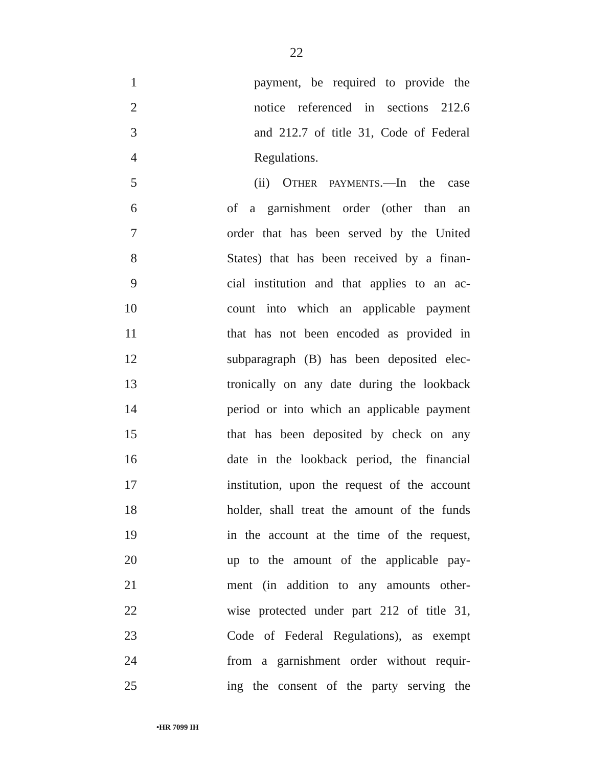22
1 payment, be required to provide the
2 notice referenced in sections 212.6
3 and 212.7 of title 31, Code of Federal
4 Regulations.
5 (ii) OTHER PAYMENTS.—In the case
6 of a garnishment order (other than an
7 order that has been served by the United
8 States) that has been received by a finan-
9 cial institution and that applies to an ac-
10 count into which an applicable payment
11 that has not been encoded as provided in
12 subparagraph (B) has been deposited elec-
13 tronically on any date during the lookback
14 period or into which an applicable payment
15 that has been deposited by check on any
16 date in the lookback period, the financial
17 institution, upon the request of the account
18 holder, shall treat the amount of the funds
19 in the account at the time of the request,
20 up to the amount of the applicable pay-
21 ment (in addition to any amounts other-
22 wise protected under part 212 of title 31,
23 Code of Federal Regulations), as exempt
24 from a garnishment order without requir-
25 ing the consent of the party serving the
•HR 7099 IH